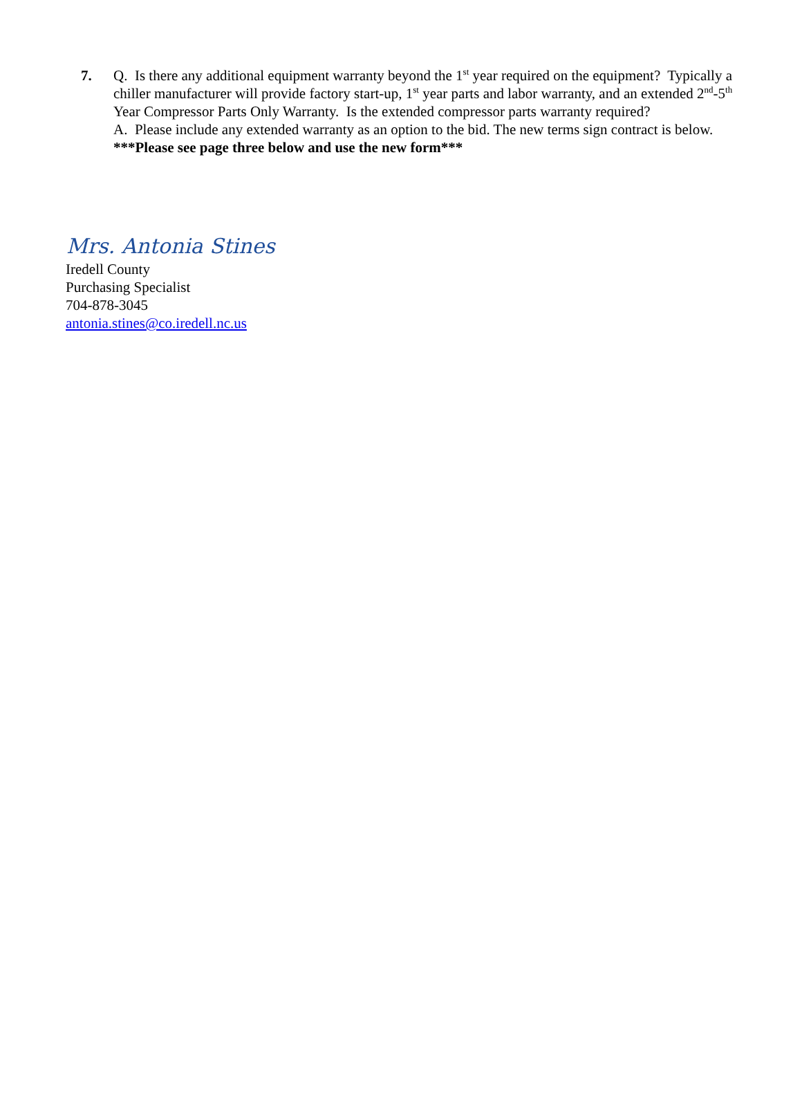7.
Q. Is there any additional equipment warranty beyond the 1<sup>st</sup> year required on the equipment? Typically a chiller manufacturer will provide factory start-up, 1<sup>st</sup> year parts and labor warranty, and an extended 2<sup>nd</sup>-5<sup>th</sup> Year Compressor Parts Only Warranty. Is the extended compressor parts warranty required?
A. Please include any extended warranty as an option to the bid. The new terms sign contract is below. ***Please see page three below and use the new form***
Mrs. Antonia Stines
Iredell County
Purchasing Specialist
704-878-3045
antonia.stines@co.iredell.nc.us